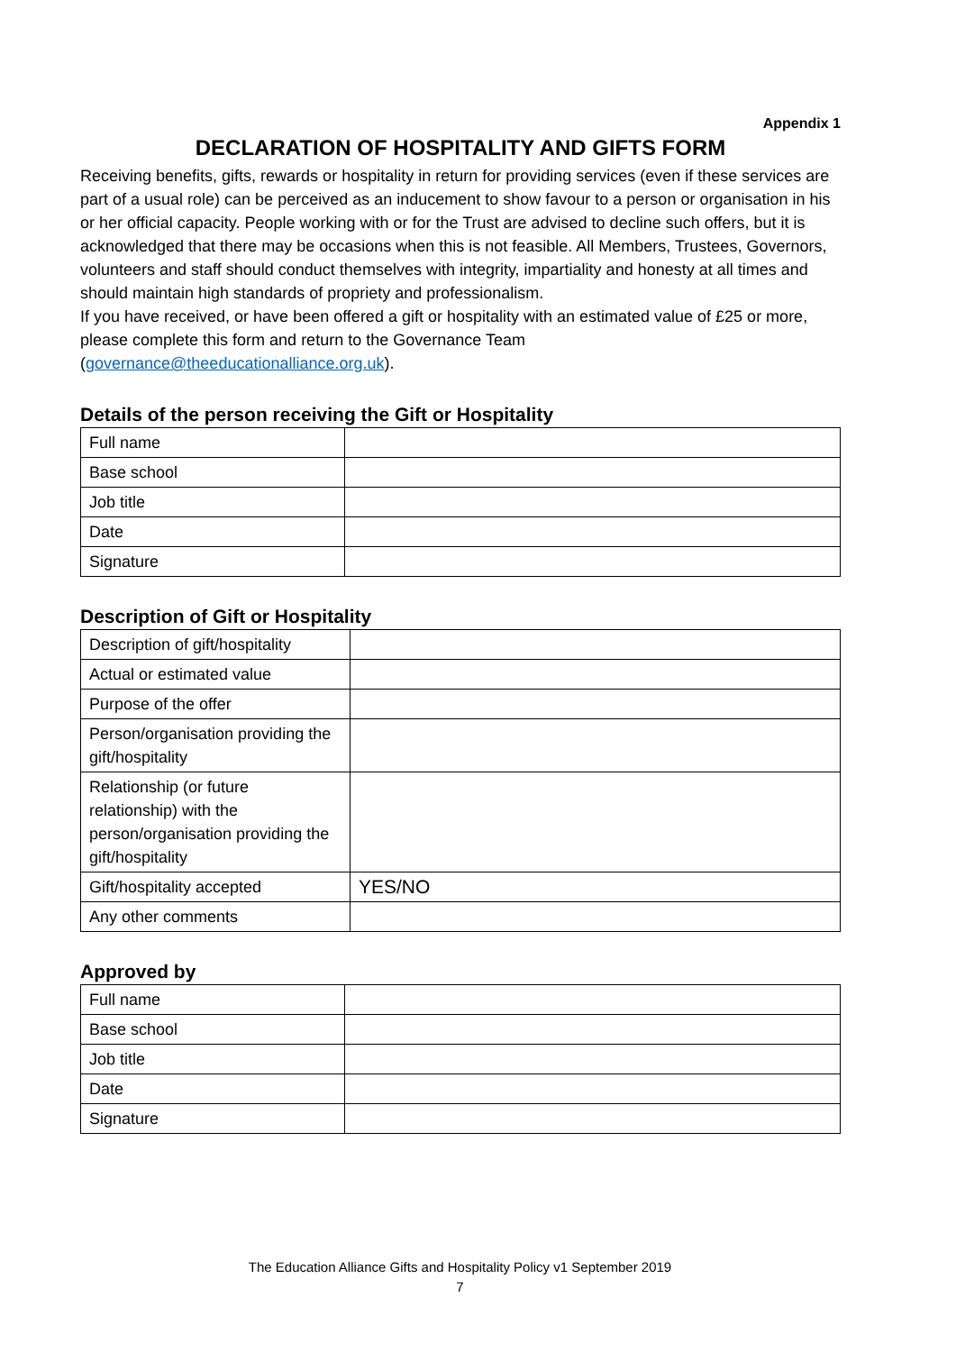Appendix 1
DECLARATION OF HOSPITALITY AND GIFTS FORM
Receiving benefits, gifts, rewards or hospitality in return for providing services (even if these services are part of a usual role) can be perceived as an inducement to show favour to a person or organisation in his or her official capacity. People working with or for the Trust are advised to decline such offers, but it is acknowledged that there may be occasions when this is not feasible. All Members, Trustees, Governors, volunteers and staff should conduct themselves with integrity, impartiality and honesty at all times and should maintain high standards of propriety and professionalism.
If you have received, or have been offered a gift or hospitality with an estimated value of £25 or more, please complete this form and return to the Governance Team (governance@theeducationalliance.org.uk).
Details of the person receiving the Gift or Hospitality
| Full name | |
| Base school | |
| Job title | |
| Date | |
| Signature | |
Description of Gift or Hospitality
| Description of gift/hospitality | |
| Actual or estimated value | |
| Purpose of the offer | |
| Person/organisation providing the gift/hospitality | |
| Relationship (or future relationship) with the person/organisation providing the gift/hospitality | |
| Gift/hospitality accepted | YES/NO |
| Any other comments | |
Approved by
| Full name | |
| Base school | |
| Job title | |
| Date | |
| Signature | |
The Education Alliance Gifts and Hospitality Policy v1 September 2019
7